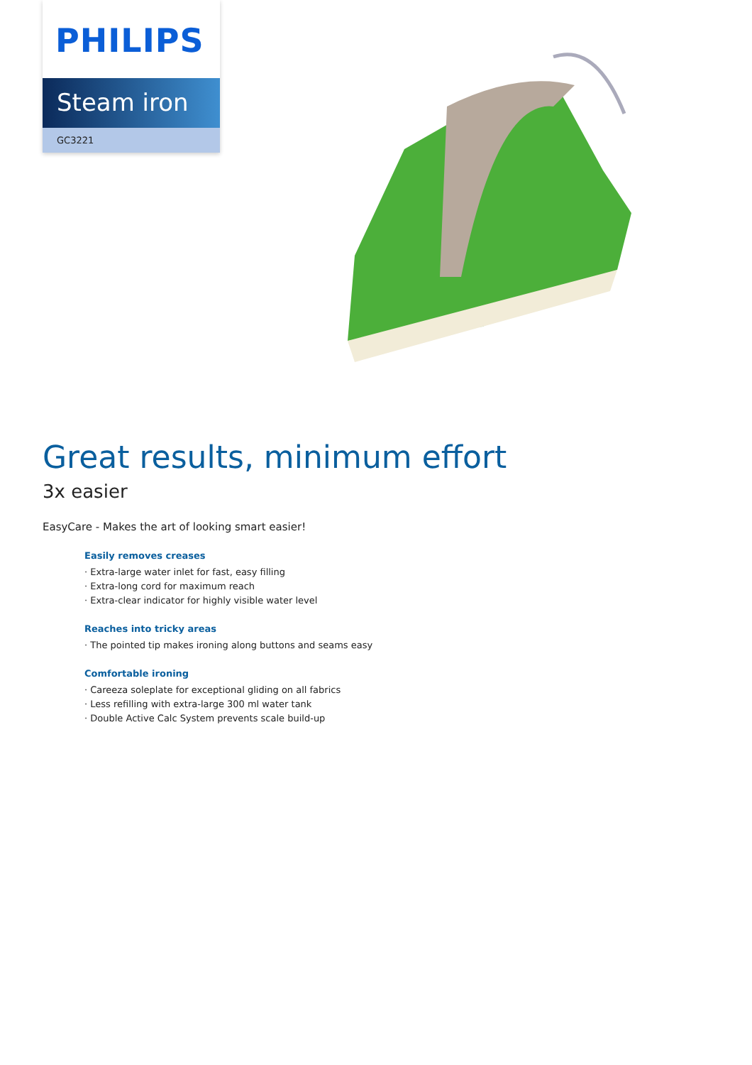PHILIPS
Steam iron
GC3221
Great results, minimum effort
3x easier
EasyCare - Makes the art of looking smart easier!
Easily removes creases
· Extra-large water inlet for fast, easy filling
· Extra-long cord for maximum reach
· Extra-clear indicator for highly visible water level
Reaches into tricky areas
· The pointed tip makes ironing along buttons and seams easy
Comfortable ironing
· Careeza soleplate for exceptional gliding on all fabrics
· Less refilling with extra-large 300 ml water tank
· Double Active Calc System prevents scale build-up